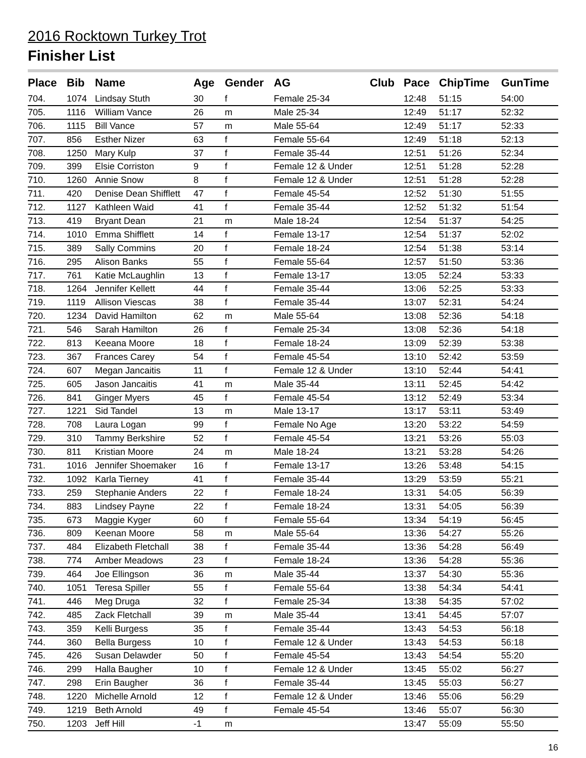2016 Rocktown Turkey Trot
Finisher List
| Place | Bib | Name | Age | Gender | AG | Club | Pace | ChipTime | GunTime |
| --- | --- | --- | --- | --- | --- | --- | --- | --- | --- |
| 704. | 1074 | Lindsay Stuth | 30 | f | Female 25-34 | | 12:48 | 51:15 | 54:00 |
| 705. | 1116 | William Vance | 26 | m | Male 25-34 | | 12:49 | 51:17 | 52:32 |
| 706. | 1115 | Bill Vance | 57 | m | Male 55-64 | | 12:49 | 51:17 | 52:33 |
| 707. | 856 | Esther Nizer | 63 | f | Female 55-64 | | 12:49 | 51:18 | 52:13 |
| 708. | 1250 | Mary Kulp | 37 | f | Female 35-44 | | 12:51 | 51:26 | 52:34 |
| 709. | 399 | Elsie Corriston | 9 | f | Female 12 & Under | | 12:51 | 51:28 | 52:28 |
| 710. | 1260 | Annie Snow | 8 | f | Female 12 & Under | | 12:51 | 51:28 | 52:28 |
| 711. | 420 | Denise Dean Shifflett | 47 | f | Female 45-54 | | 12:52 | 51:30 | 51:55 |
| 712. | 1127 | Kathleen Waid | 41 | f | Female 35-44 | | 12:52 | 51:32 | 51:54 |
| 713. | 419 | Bryant Dean | 21 | m | Male 18-24 | | 12:54 | 51:37 | 54:25 |
| 714. | 1010 | Emma Shifflett | 14 | f | Female 13-17 | | 12:54 | 51:37 | 52:02 |
| 715. | 389 | Sally Commins | 20 | f | Female 18-24 | | 12:54 | 51:38 | 53:14 |
| 716. | 295 | Alison Banks | 55 | f | Female 55-64 | | 12:57 | 51:50 | 53:36 |
| 717. | 761 | Katie McLaughlin | 13 | f | Female 13-17 | | 13:05 | 52:24 | 53:33 |
| 718. | 1264 | Jennifer Kellett | 44 | f | Female 35-44 | | 13:06 | 52:25 | 53:33 |
| 719. | 1119 | Allison Viescas | 38 | f | Female 35-44 | | 13:07 | 52:31 | 54:24 |
| 720. | 1234 | David Hamilton | 62 | m | Male 55-64 | | 13:08 | 52:36 | 54:18 |
| 721. | 546 | Sarah Hamilton | 26 | f | Female 25-34 | | 13:08 | 52:36 | 54:18 |
| 722. | 813 | Keeana Moore | 18 | f | Female 18-24 | | 13:09 | 52:39 | 53:38 |
| 723. | 367 | Frances Carey | 54 | f | Female 45-54 | | 13:10 | 52:42 | 53:59 |
| 724. | 607 | Megan Jancaitis | 11 | f | Female 12 & Under | | 13:10 | 52:44 | 54:41 |
| 725. | 605 | Jason Jancaitis | 41 | m | Male 35-44 | | 13:11 | 52:45 | 54:42 |
| 726. | 841 | Ginger Myers | 45 | f | Female 45-54 | | 13:12 | 52:49 | 53:34 |
| 727. | 1221 | Sid Tandel | 13 | m | Male 13-17 | | 13:17 | 53:11 | 53:49 |
| 728. | 708 | Laura Logan | 99 | f | Female No Age | | 13:20 | 53:22 | 54:59 |
| 729. | 310 | Tammy Berkshire | 52 | f | Female 45-54 | | 13:21 | 53:26 | 55:03 |
| 730. | 811 | Kristian Moore | 24 | m | Male 18-24 | | 13:21 | 53:28 | 54:26 |
| 731. | 1016 | Jennifer Shoemaker | 16 | f | Female 13-17 | | 13:26 | 53:48 | 54:15 |
| 732. | 1092 | Karla Tierney | 41 | f | Female 35-44 | | 13:29 | 53:59 | 55:21 |
| 733. | 259 | Stephanie Anders | 22 | f | Female 18-24 | | 13:31 | 54:05 | 56:39 |
| 734. | 883 | Lindsey Payne | 22 | f | Female 18-24 | | 13:31 | 54:05 | 56:39 |
| 735. | 673 | Maggie Kyger | 60 | f | Female 55-64 | | 13:34 | 54:19 | 56:45 |
| 736. | 809 | Keenan Moore | 58 | m | Male 55-64 | | 13:36 | 54:27 | 55:26 |
| 737. | 484 | Elizabeth Fletchall | 38 | f | Female 35-44 | | 13:36 | 54:28 | 56:49 |
| 738. | 774 | Amber Meadows | 23 | f | Female 18-24 | | 13:36 | 54:28 | 55:36 |
| 739. | 464 | Joe Ellingson | 36 | m | Male 35-44 | | 13:37 | 54:30 | 55:36 |
| 740. | 1051 | Teresa Spiller | 55 | f | Female 55-64 | | 13:38 | 54:34 | 54:41 |
| 741. | 446 | Meg Druga | 32 | f | Female 25-34 | | 13:38 | 54:35 | 57:02 |
| 742. | 485 | Zack Fletchall | 39 | m | Male 35-44 | | 13:41 | 54:45 | 57:07 |
| 743. | 359 | Kelli Burgess | 35 | f | Female 35-44 | | 13:43 | 54:53 | 56:18 |
| 744. | 360 | Bella Burgess | 10 | f | Female 12 & Under | | 13:43 | 54:53 | 56:18 |
| 745. | 426 | Susan Delawder | 50 | f | Female 45-54 | | 13:43 | 54:54 | 55:20 |
| 746. | 299 | Halla Baugher | 10 | f | Female 12 & Under | | 13:45 | 55:02 | 56:27 |
| 747. | 298 | Erin Baugher | 36 | f | Female 35-44 | | 13:45 | 55:03 | 56:27 |
| 748. | 1220 | Michelle Arnold | 12 | f | Female 12 & Under | | 13:46 | 55:06 | 56:29 |
| 749. | 1219 | Beth Arnold | 49 | f | Female 45-54 | | 13:46 | 55:07 | 56:30 |
| 750. | 1203 | Jeff Hill | -1 | m | | | 13:47 | 55:09 | 55:50 |
16